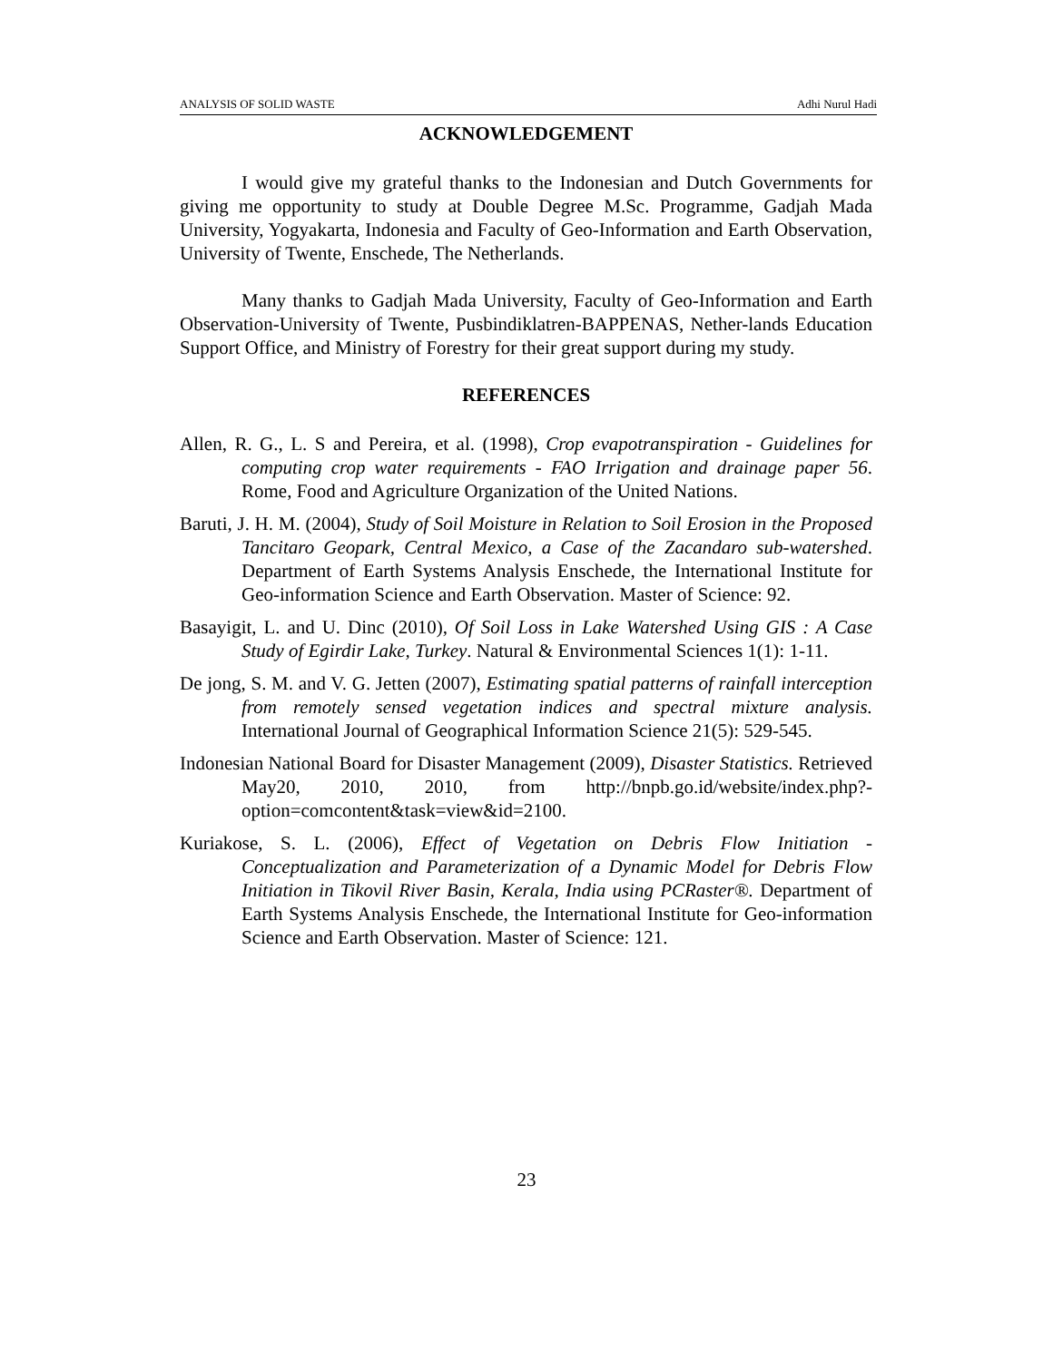ANALYSIS OF SOLID WASTE Adhi Nurul Hadi
ACKNOWLEDGEMENT
I would give my grateful thanks to the Indonesian and Dutch Governments for giving me opportunity to study at Double Degree M.Sc. Programme, Gadjah Mada University, Yogyakarta, Indonesia and Faculty of Geo-Information and Earth Observation, University of Twente, Enschede, The Netherlands.
Many thanks to Gadjah Mada University, Faculty of Geo-Information and Earth Observation-University of Twente, Pusbindiklatren-BAPPENAS, Nether-lands Education Support Office, and Ministry of Forestry for their great support during my study.
REFERENCES
Allen, R. G., L. S and Pereira, et al. (1998), Crop evapotranspiration - Guidelines for computing crop water requirements - FAO Irrigation and drainage paper 56. Rome, Food and Agriculture Organization of the United Nations.
Baruti, J. H. M. (2004), Study of Soil Moisture in Relation to Soil Erosion in the Proposed Tancitaro Geopark, Central Mexico, a Case of the Zacandaro sub-watershed. Department of Earth Systems Analysis Enschede, the International Institute for Geo-information Science and Earth Observation. Master of Science: 92.
Basayigit, L. and U. Dinc (2010), Of Soil Loss in Lake Watershed Using GIS : A Case Study of Egirdir Lake, Turkey. Natural & Environmental Sciences 1(1): 1-11.
De jong, S. M. and V. G. Jetten (2007), Estimating spatial patterns of rainfall interception from remotely sensed vegetation indices and spectral mixture analysis. International Journal of Geographical Information Science 21(5): 529-545.
Indonesian National Board for Disaster Management (2009), Disaster Statistics. Retrieved May20, 2010, 2010, from http://bnpb.go.id/website/index.php?-option=comcontent&task=view&id=2100.
Kuriakose, S. L. (2006), Effect of Vegetation on Debris Flow Initiation - Conceptualization and Parameterization of a Dynamic Model for Debris Flow Initiation in Tikovil River Basin, Kerala, India using PCRaster®. Department of Earth Systems Analysis Enschede, the International Institute for Geo-information Science and Earth Observation. Master of Science: 121.
23